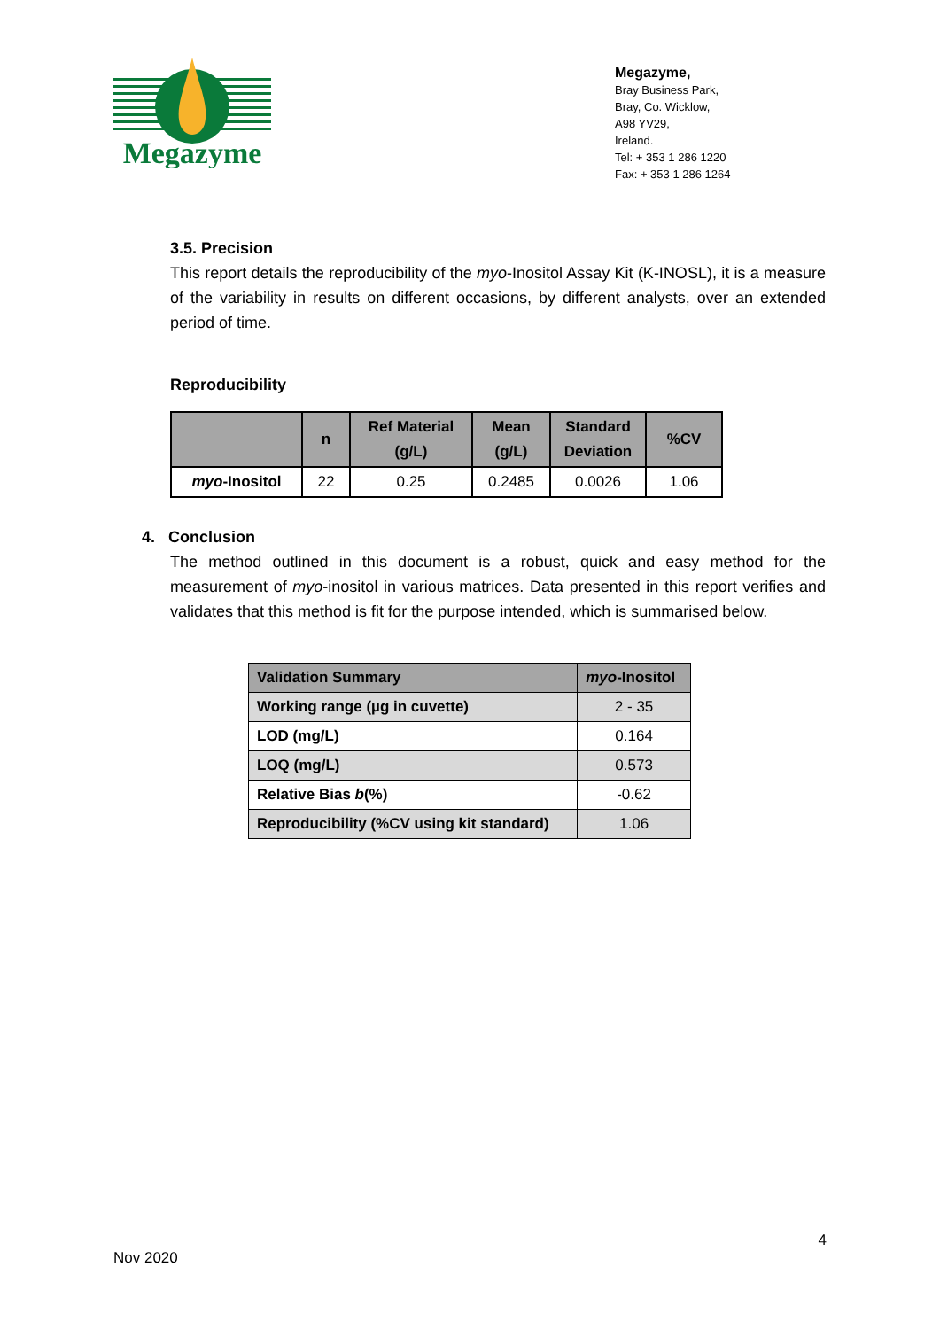Megazyme
Megazyme,
Bray Business Park,
Bray, Co. Wicklow,
A98 YV29,
Ireland.
Tel: + 353 1 286 1220
Fax: + 353 1 286 1264
3.5. Precision
This report details the reproducibility of the myo-Inositol Assay Kit (K-INOSL), it is a measure of the variability in results on different occasions, by different analysts, over an extended period of time.
Reproducibility
| | n | Ref Material (g/L) | Mean (g/L) | Standard Deviation | %CV |
| --- | --- | --- | --- | --- | --- |
| myo -Inositol | 22 | 0.25 | 0.2485 | 0.0026 | 1.06 |
4. Conclusion
The method outlined in this document is a robust, quick and easy method for the measurement of myo-inositol in various matrices. Data presented in this report verifies and validates that this method is fit for the purpose intended, which is summarised below.
| Validation Summary | myo -Inositol |
| --- | --- |
| Working range (µg in cuvette) | 2 - 35 |
| LOD (mg/L) | 0.164 |
| LOQ (mg/L) | 0.573 |
| Relative Bias b (%) | -0.62 |
| Reproducibility (%CV using kit standard) | 1.06 |
4
Nov 2020